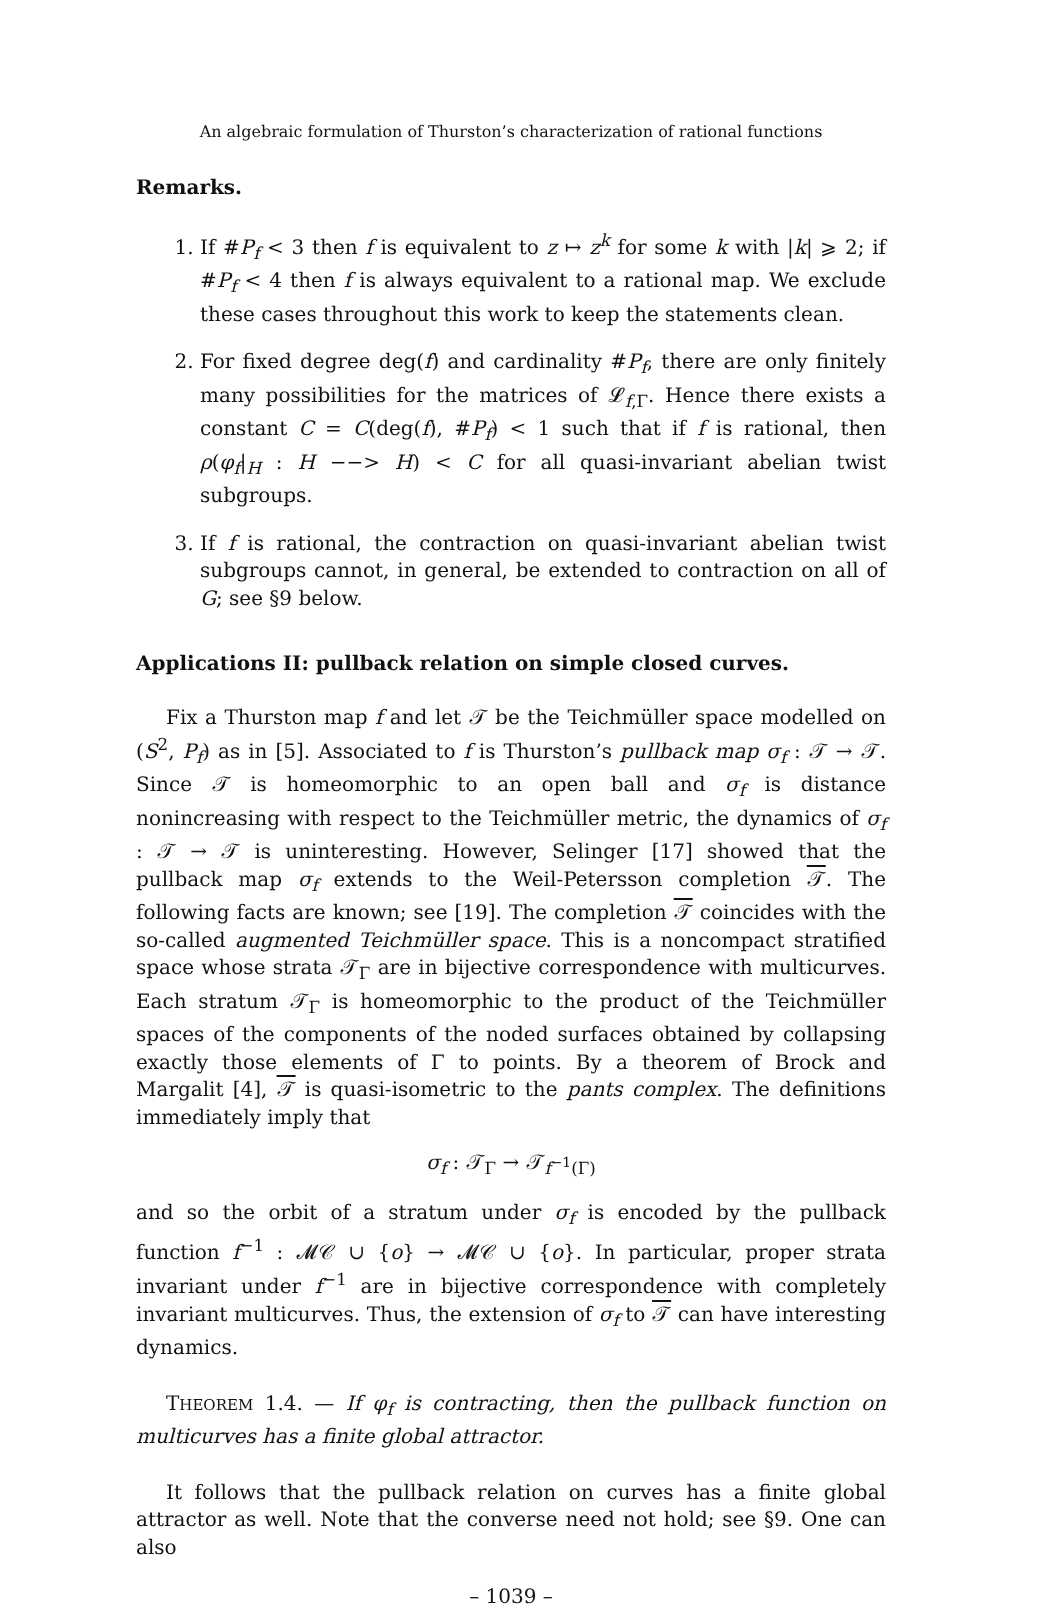An algebraic formulation of Thurston’s characterization of rational functions
Remarks.
1. If #P<sub>f</sub> < 3 then f is equivalent to z ↦ z<sup>k</sup> for some k with |k| ⩾ 2; if #P<sub>f</sub> < 4 then f is always equivalent to a rational map. We exclude these cases throughout this work to keep the statements clean.
2. For fixed degree deg(f) and cardinality #P<sub>f</sub>, there are only finitely many possibilities for the matrices of 𝓛<sub>f,Γ</sub>. Hence there exists a constant C = C(deg(f), #P<sub>f</sub>) < 1 such that if f is rational, then ρ(φ<sub>f</sub>|<sub>H</sub> : H −−> H) < C for all quasi-invariant abelian twist subgroups.
3. If f is rational, the contraction on quasi-invariant abelian twist subgroups cannot, in general, be extended to contraction on all of G; see §9 below.
Applications II: pullback relation on simple closed curves.
Fix a Thurston map f and let 𝒯 be the Teichmüller space modelled on (S<sup>2</sup>, P<sub>f</sub>) as in [5]. Associated to f is Thurston’s pullback map σ<sub>f</sub> : 𝒯 → 𝒯. Since 𝒯 is homeomorphic to an open ball and σ<sub>f</sub> is distance nonincreasing with respect to the Teichmüller metric, the dynamics of σ<sub>f</sub> : 𝒯 → 𝒯 is uninteresting. However, Selinger [17] showed that the pullback map σ<sub>f</sub> extends to the Weil-Petersson completion 𝒯. The following facts are known; see [19]. The completion 𝒯 coincides with the so-called augmented Teichmüller space. This is a noncompact stratified space whose strata 𝒯<sub>Γ</sub> are in bijective correspondence with multicurves. Each stratum 𝒯<sub>Γ</sub> is homeomorphic to the product of the Teichmüller spaces of the components of the noded surfaces obtained by collapsing exactly those elements of Γ to points. By a theorem of Brock and Margalit [4], 𝒯 is quasi-isometric to the pants complex. The definitions immediately imply that
σ<sub>f</sub> : 𝒯<sub>Γ</sub> → 𝒯<sub>f<sup>−1</sup>(Γ)</sub>
and so the orbit of a stratum under σ<sub>f</sub> is encoded by the pullback function f<sup>−1</sup> : 𝓜𝒞 ∪ {o} → 𝓜𝒞 ∪ {o}. In particular, proper strata invariant under f<sup>−1</sup> are in bijective correspondence with completely invariant multicurves. Thus, the extension of σ<sub>f</sub> to 𝒯 can have interesting dynamics.
THEOREM 1.4. — If φ<sub>f</sub> is contracting, then the pullback function on multicurves has a finite global attractor.
It follows that the pullback relation on curves has a finite global attractor as well. Note that the converse need not hold; see §9. One can also
– 1039 –